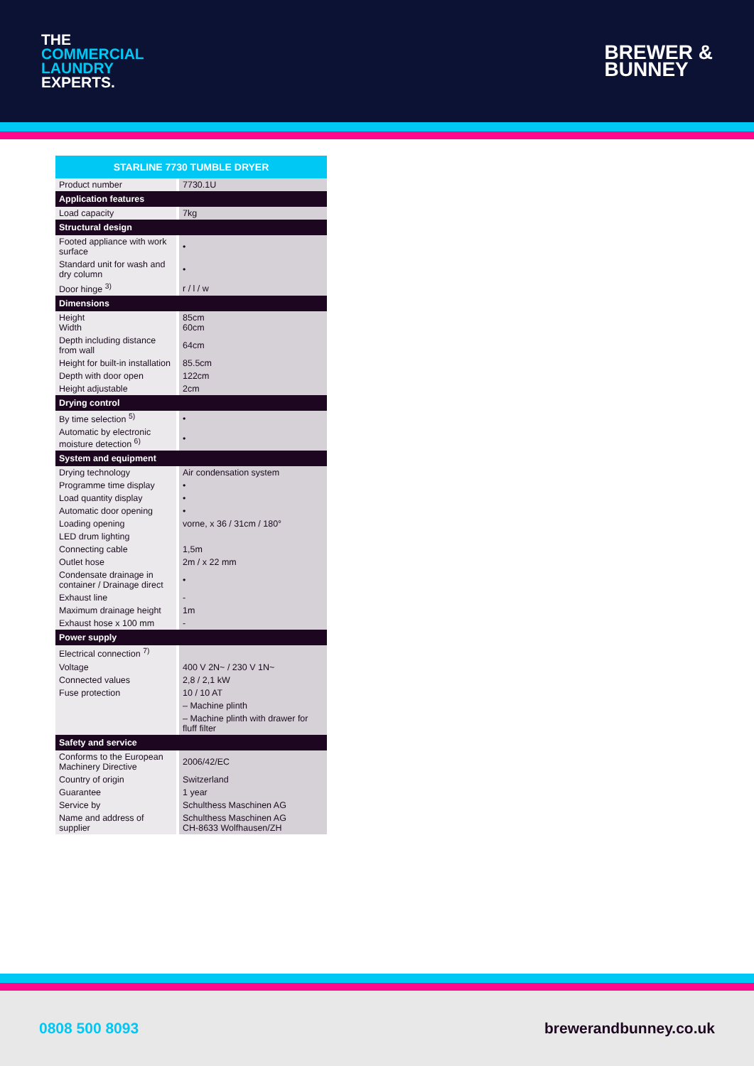THE
COMMERCIAL
LAUNDRY
EXPERTS.
BREWER &
BUNNEY
| STARLINE 7730 TUMBLE DRYER | |
| --- | --- |
| Product number | 7730.1U |
| Application features | |
| Load capacity | 7kg |
| Structural design | |
| Footed appliance with work surface | • |
| Standard unit for wash and dry column | • |
| Door hinge <sup>3)</sup> | r / l / w |
| Dimensions | |
| Height Width | 85cm 60cm |
| Depth including distance from wall | 64cm |
| Height for built-in installation | 85.5cm |
| Depth with door open | 122cm |
| Height adjustable | 2cm |
| Drying control | |
| By time selection <sup>5)</sup> | • |
| Automatic by electronic moisture detection <sup>6)</sup> | • |
| System and equipment | |
| Drying technology | Air condensation system |
| Programme time display | • |
| Load quantity display | • |
| Automatic door opening | • |
| Loading opening | vorne, x 36 / 31cm / 180° |
| LED drum lighting | |
| Connecting cable | 1,5m |
| Outlet hose | 2m / x 22 mm |
| Condensate drainage in container / Drainage direct | • |
| Exhaust line | - |
| Maximum drainage height | 1m |
| Exhaust hose x 100 mm | - |
| Power supply | |
| Electrical connection <sup>7)</sup> | |
| Voltage | 400 V 2N~ / 230 V 1N~ |
| Connected values | 2,8 / 2,1 kW |
| Fuse protection | 10 / 10 AT |
| | – Machine plinth |
| | – Machine plinth with drawer for fluff filter |
| Safety and service | |
| Conforms to the European Machinery Directive | 2006/42/EC |
| Country of origin | Switzerland |
| Guarantee | 1 year |
| Service by | Schulthess Maschinen AG |
| Name and address of supplier | Schulthess Maschinen AG CH-8633 Wolfhausen/ZH |
0808 500 8093 brewerandbunney.co.uk